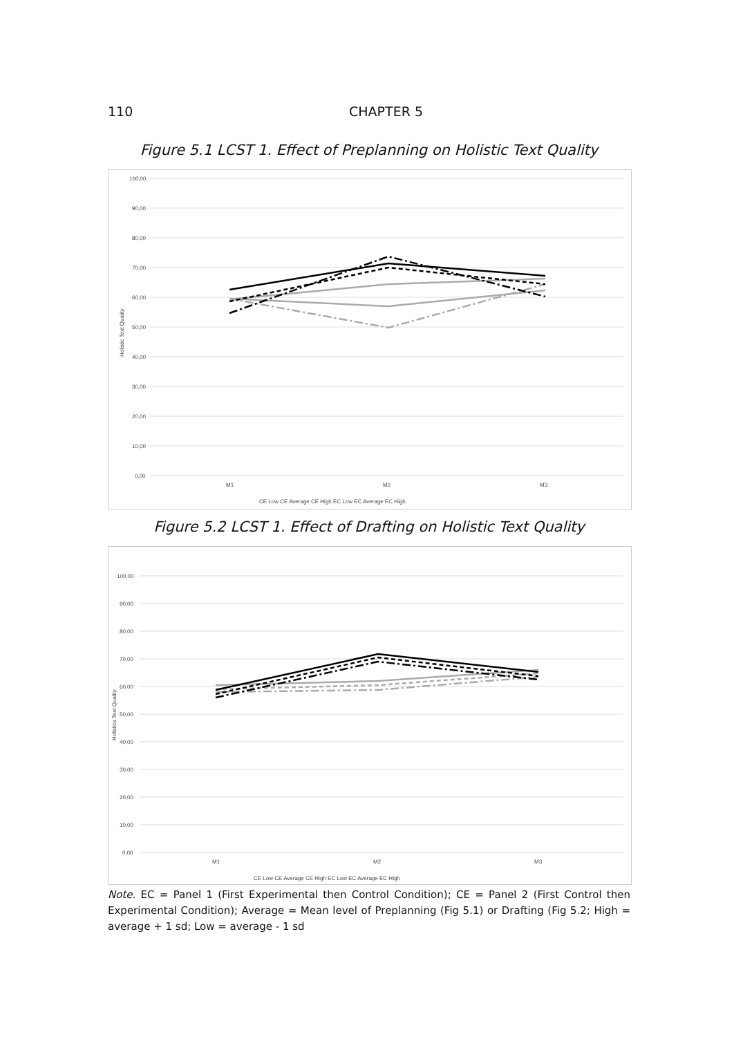110 CHAPTER 5
Figure 5.1 LCST 1. Effect of Preplanning on Holistic Text Quality
100,00
90,00
80,00
70,00
60,00
50,00
40,00
30,00
20,00
10,00
0,00
Holistic Text Quality
M1
M2
M3
CE Low CE Average CE High EC Low EC Average EC High
Figure 5.2 LCST 1. Effect of Drafting on Holistic Text Quality
100,00
90,00
80,00
70,00
60,00
50,00
40,00
30,00
20,00
10,00
0,00
Holistics Text Quality
M1
M2
M3
CE Low CE Average CE High EC Low EC Average EC High
Note. EC = Panel 1 (First Experimental then Control Condition); CE = Panel 2 (First Control then Experimental Condition); Average = Mean level of Preplanning (Fig 5.1) or Drafting (Fig 5.2; High = average + 1 sd; Low = average - 1 sd